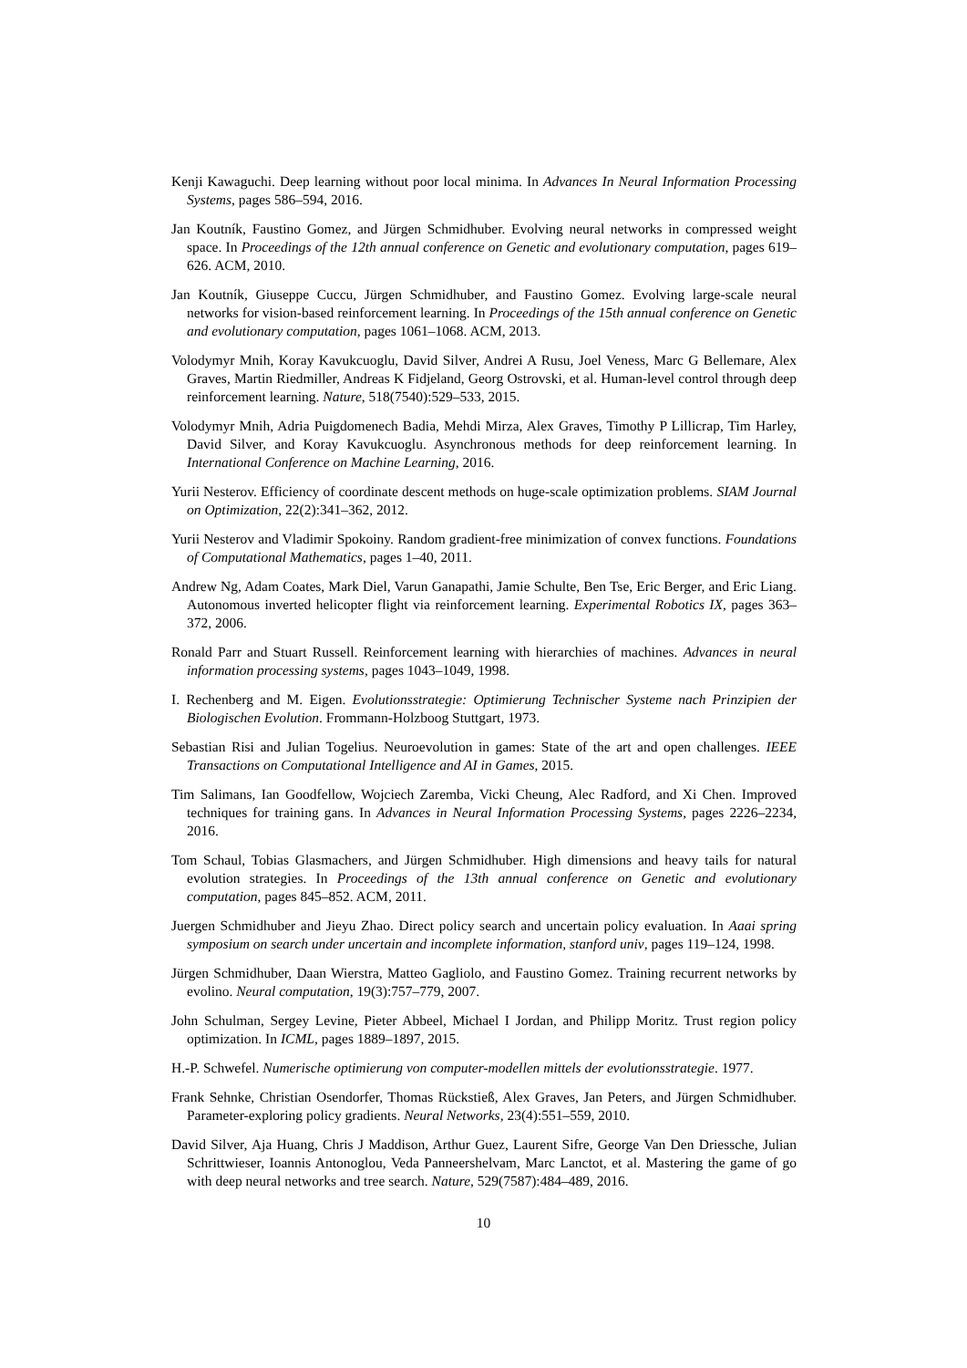Kenji Kawaguchi. Deep learning without poor local minima. In Advances In Neural Information Processing Systems, pages 586–594, 2016.
Jan Koutník, Faustino Gomez, and Jürgen Schmidhuber. Evolving neural networks in compressed weight space. In Proceedings of the 12th annual conference on Genetic and evolutionary computation, pages 619–626. ACM, 2010.
Jan Koutník, Giuseppe Cuccu, Jürgen Schmidhuber, and Faustino Gomez. Evolving large-scale neural networks for vision-based reinforcement learning. In Proceedings of the 15th annual conference on Genetic and evolutionary computation, pages 1061–1068. ACM, 2013.
Volodymyr Mnih, Koray Kavukcuoglu, David Silver, Andrei A Rusu, Joel Veness, Marc G Bellemare, Alex Graves, Martin Riedmiller, Andreas K Fidjeland, Georg Ostrovski, et al. Human-level control through deep reinforcement learning. Nature, 518(7540):529–533, 2015.
Volodymyr Mnih, Adria Puigdomenech Badia, Mehdi Mirza, Alex Graves, Timothy P Lillicrap, Tim Harley, David Silver, and Koray Kavukcuoglu. Asynchronous methods for deep reinforcement learning. In International Conference on Machine Learning, 2016.
Yurii Nesterov. Efficiency of coordinate descent methods on huge-scale optimization problems. SIAM Journal on Optimization, 22(2):341–362, 2012.
Yurii Nesterov and Vladimir Spokoiny. Random gradient-free minimization of convex functions. Foundations of Computational Mathematics, pages 1–40, 2011.
Andrew Ng, Adam Coates, Mark Diel, Varun Ganapathi, Jamie Schulte, Ben Tse, Eric Berger, and Eric Liang. Autonomous inverted helicopter flight via reinforcement learning. Experimental Robotics IX, pages 363–372, 2006.
Ronald Parr and Stuart Russell. Reinforcement learning with hierarchies of machines. Advances in neural information processing systems, pages 1043–1049, 1998.
I. Rechenberg and M. Eigen. Evolutionsstrategie: Optimierung Technischer Systeme nach Prinzipien der Biologischen Evolution. Frommann-Holzboog Stuttgart, 1973.
Sebastian Risi and Julian Togelius. Neuroevolution in games: State of the art and open challenges. IEEE Transactions on Computational Intelligence and AI in Games, 2015.
Tim Salimans, Ian Goodfellow, Wojciech Zaremba, Vicki Cheung, Alec Radford, and Xi Chen. Improved techniques for training gans. In Advances in Neural Information Processing Systems, pages 2226–2234, 2016.
Tom Schaul, Tobias Glasmachers, and Jürgen Schmidhuber. High dimensions and heavy tails for natural evolution strategies. In Proceedings of the 13th annual conference on Genetic and evolutionary computation, pages 845–852. ACM, 2011.
Juergen Schmidhuber and Jieyu Zhao. Direct policy search and uncertain policy evaluation. In Aaai spring symposium on search under uncertain and incomplete information, stanford univ, pages 119–124, 1998.
Jürgen Schmidhuber, Daan Wierstra, Matteo Gagliolo, and Faustino Gomez. Training recurrent networks by evolino. Neural computation, 19(3):757–779, 2007.
John Schulman, Sergey Levine, Pieter Abbeel, Michael I Jordan, and Philipp Moritz. Trust region policy optimization. In ICML, pages 1889–1897, 2015.
H.-P. Schwefel. Numerische optimierung von computer-modellen mittels der evolutionsstrategie. 1977.
Frank Sehnke, Christian Osendorfer, Thomas Rückstieß, Alex Graves, Jan Peters, and Jürgen Schmidhuber. Parameter-exploring policy gradients. Neural Networks, 23(4):551–559, 2010.
David Silver, Aja Huang, Chris J Maddison, Arthur Guez, Laurent Sifre, George Van Den Driessche, Julian Schrittwieser, Ioannis Antonoglou, Veda Panneershelvam, Marc Lanctot, et al. Mastering the game of go with deep neural networks and tree search. Nature, 529(7587):484–489, 2016.
10